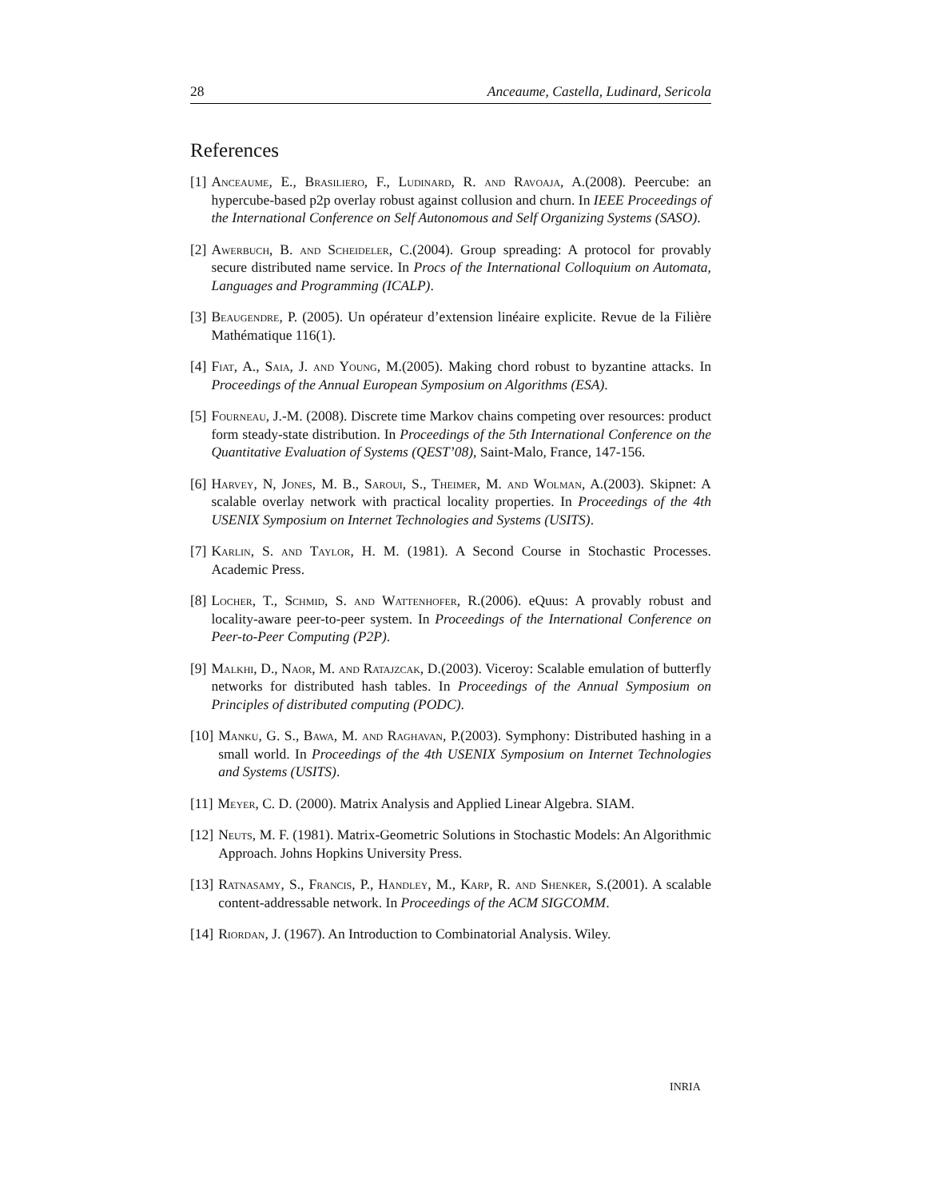28 Anceaume, Castella, Ludinard, Sericola
References
[1] Anceaume, E., Brasiliero, F., Ludinard, R. and Ravoaja, A.(2008). Peercube: an hypercube-based p2p overlay robust against collusion and churn. In IEEE Proceedings of the International Conference on Self Autonomous and Self Organizing Systems (SASO).
[2] Awerbuch, B. and Scheideler, C.(2004). Group spreading: A protocol for provably secure distributed name service. In Procs of the International Colloquium on Automata, Languages and Programming (ICALP).
[3] Beaugendre, P. (2005). Un opérateur d’extension linéaire explicite. Revue de la Filière Mathématique 116(1).
[4] Fiat, A., Saia, J. and Young, M.(2005). Making chord robust to byzantine attacks. In Proceedings of the Annual European Symposium on Algorithms (ESA).
[5] Fourneau, J.-M. (2008). Discrete time Markov chains competing over resources: product form steady-state distribution. In Proceedings of the 5th International Conference on the Quantitative Evaluation of Systems (QEST’08), Saint-Malo, France, 147-156.
[6] Harvey, N, Jones, M. B., Saroui, S., Theimer, M. and Wolman, A.(2003). Skipnet: A scalable overlay network with practical locality properties. In Proceedings of the 4th USENIX Symposium on Internet Technologies and Systems (USITS).
[7] Karlin, S. and Taylor, H. M. (1981). A Second Course in Stochastic Processes. Academic Press.
[8] Locher, T., Schmid, S. and Wattenhofer, R.(2006). eQuus: A provably robust and locality-aware peer-to-peer system. In Proceedings of the International Conference on Peer-to-Peer Computing (P2P).
[9] Malkhi, D., Naor, M. and Ratajzcak, D.(2003). Viceroy: Scalable emulation of butterfly networks for distributed hash tables. In Proceedings of the Annual Symposium on Principles of distributed computing (PODC).
[10] Manku, G. S., Bawa, M. and Raghavan, P.(2003). Symphony: Distributed hashing in a small world. In Proceedings of the 4th USENIX Symposium on Internet Technologies and Systems (USITS).
[11] Meyer, C. D. (2000). Matrix Analysis and Applied Linear Algebra. SIAM.
[12] Neuts, M. F. (1981). Matrix-Geometric Solutions in Stochastic Models: An Algorithmic Approach. Johns Hopkins University Press.
[13] Ratnasamy, S., Francis, P., Handley, M., Karp, R. and Shenker, S.(2001). A scalable content-addressable network. In Proceedings of the ACM SIGCOMM.
[14] Riordan, J. (1967). An Introduction to Combinatorial Analysis. Wiley.
INRIA